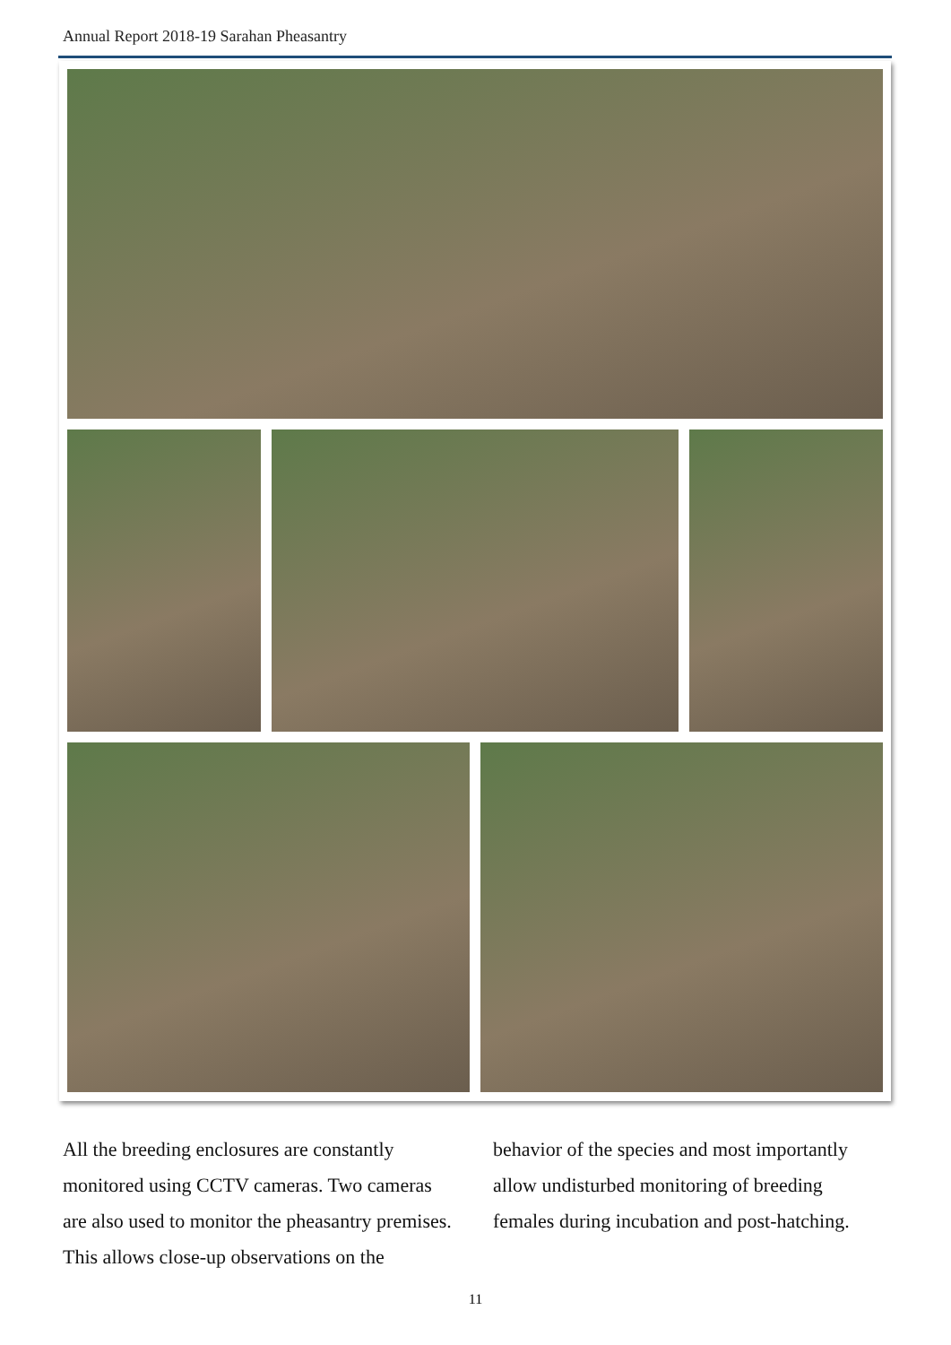Annual Report 2018-19 Sarahan Pheasantry
All the breeding enclosures are constantly monitored using CCTV cameras. Two cameras are also used to monitor the pheasantry premises. This allows close-up observations on the behavior of the species and most importantly allow undisturbed monitoring of breeding females during incubation and post-hatching.
11